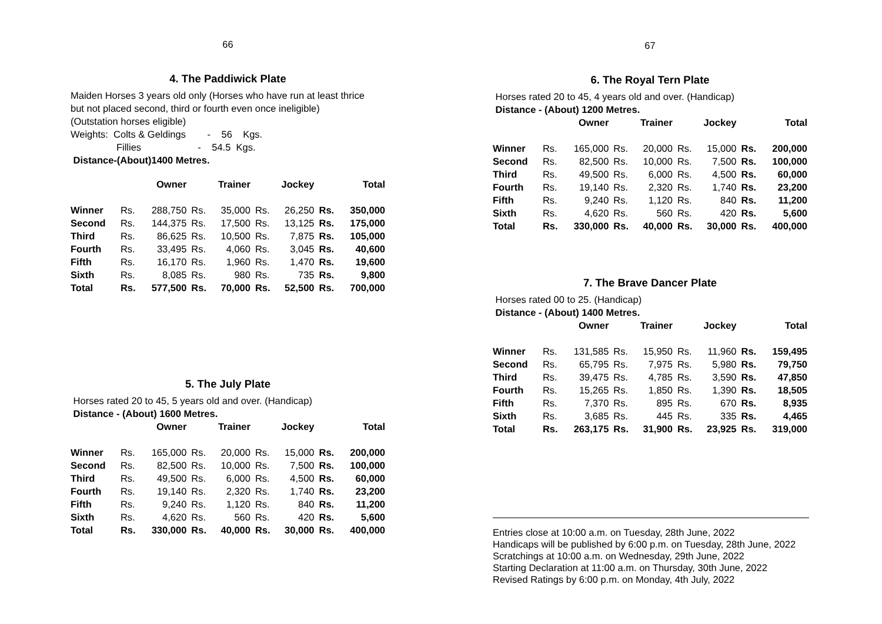66
4. The Paddiwick Plate
Maiden Horses 3 years old only (Horses who have run at least thrice
but not placed second, third or fourth even once ineligible)
(Outstation horses eligible)
Weights: Colts & Geldings - 56 Kgs.
Fillies - 54.5 Kgs.
Distance-(About)1400 Metres.
| | Owner | | Trainer | | Jockey | | Total | |
| --- | --- | --- | --- | --- | --- | --- | --- | --- |
| Winner | Rs. | 288,750 | Rs. | 35,000 | Rs. | 26,250 | Rs. | 350,000 |
| Second | Rs. | 144,375 | Rs. | 17,500 | Rs. | 13,125 | Rs. | 175,000 |
| Third | Rs. | 86,625 | Rs. | 10,500 | Rs. | 7,875 | Rs. | 105,000 |
| Fourth | Rs. | 33,495 | Rs. | 4,060 | Rs. | 3,045 | Rs. | 40,600 |
| Fifth | Rs. | 16,170 | Rs. | 1,960 | Rs. | 1,470 | Rs. | 19,600 |
| Sixth | Rs. | 8,085 | Rs. | 980 | Rs. | 735 | Rs. | 9,800 |
| Total | Rs. | 577,500 | Rs. | 70,000 | Rs. | 52,500 | Rs. | 700,000 |
5. The July Plate
Horses rated 20 to 45, 5 years old and over. (Handicap)
Distance - (About) 1600 Metres.
| | Owner | | Trainer | | Jockey | | Total | |
| --- | --- | --- | --- | --- | --- | --- | --- | --- |
| Winner | Rs. | 165,000 | Rs. | 20,000 | Rs. | 15,000 | Rs. | 200,000 |
| Second | Rs. | 82,500 | Rs. | 10,000 | Rs. | 7,500 | Rs. | 100,000 |
| Third | Rs. | 49,500 | Rs. | 6,000 | Rs. | 4,500 | Rs. | 60,000 |
| Fourth | Rs. | 19,140 | Rs. | 2,320 | Rs. | 1,740 | Rs. | 23,200 |
| Fifth | Rs. | 9,240 | Rs. | 1,120 | Rs. | 840 | Rs. | 11,200 |
| Sixth | Rs. | 4,620 | Rs. | 560 | Rs. | 420 | Rs. | 5,600 |
| Total | Rs. | 330,000 | Rs. | 40,000 | Rs. | 30,000 | Rs. | 400,000 |
67
6. The Royal Tern Plate
Horses rated 20 to 45, 4 years old and over. (Handicap)
Distance - (About) 1200 Metres.
| | Owner | | Trainer | | Jockey | | Total | |
| --- | --- | --- | --- | --- | --- | --- | --- | --- |
| Winner | Rs. | 165,000 | Rs. | 20,000 | Rs. | 15,000 | Rs. | 200,000 |
| Second | Rs. | 82,500 | Rs. | 10,000 | Rs. | 7,500 | Rs. | 100,000 |
| Third | Rs. | 49,500 | Rs. | 6,000 | Rs. | 4,500 | Rs. | 60,000 |
| Fourth | Rs. | 19,140 | Rs. | 2,320 | Rs. | 1,740 | Rs. | 23,200 |
| Fifth | Rs. | 9,240 | Rs. | 1,120 | Rs. | 840 | Rs. | 11,200 |
| Sixth | Rs. | 4,620 | Rs. | 560 | Rs. | 420 | Rs. | 5,600 |
| Total | Rs. | 330,000 | Rs. | 40,000 | Rs. | 30,000 | Rs. | 400,000 |
7. The Brave Dancer Plate
Horses rated 00 to 25. (Handicap)
Distance - (About) 1400 Metres.
| | Owner | | Trainer | | Jockey | | Total | |
| --- | --- | --- | --- | --- | --- | --- | --- | --- |
| Winner | Rs. | 131,585 | Rs. | 15,950 | Rs. | 11,960 | Rs. | 159,495 |
| Second | Rs. | 65,795 | Rs. | 7,975 | Rs. | 5,980 | Rs. | 79,750 |
| Third | Rs. | 39,475 | Rs. | 4,785 | Rs. | 3,590 | Rs. | 47,850 |
| Fourth | Rs. | 15,265 | Rs. | 1,850 | Rs. | 1,390 | Rs. | 18,505 |
| Fifth | Rs. | 7,370 | Rs. | 895 | Rs. | 670 | Rs. | 8,935 |
| Sixth | Rs. | 3,685 | Rs. | 445 | Rs. | 335 | Rs. | 4,465 |
| Total | Rs. | 263,175 | Rs. | 31,900 | Rs. | 23,925 | Rs. | 319,000 |
Entries close at 10:00 a.m. on Tuesday, 28th June, 2022
Handicaps will be published by 6:00 p.m. on Tuesday, 28th June, 2022
Scratchings at 10:00 a.m. on Wednesday, 29th June, 2022
Starting Declaration at 11:00 a.m. on Thursday, 30th June, 2022
Revised Ratings by 6:00 p.m. on Monday, 4th July, 2022